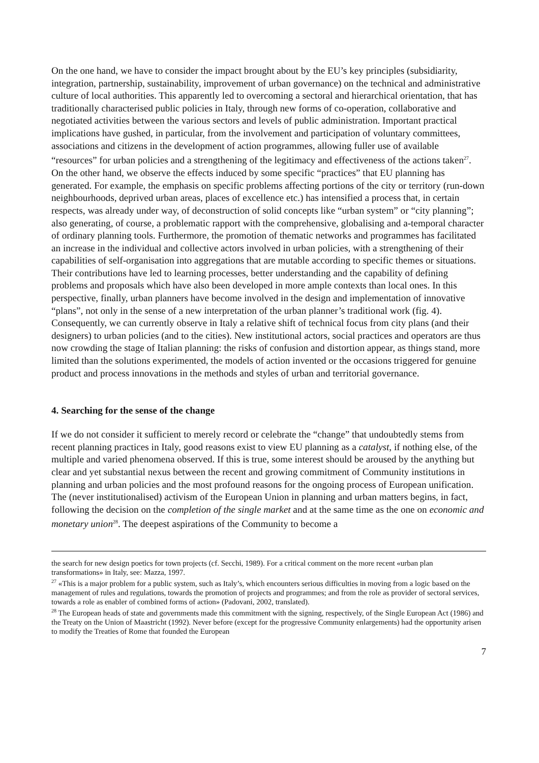On the one hand, we have to consider the impact brought about by the EU’s key principles (subsidiarity, integration, partnership, sustainability, improvement of urban governance) on the technical and administrative culture of local authorities. This apparently led to overcoming a sectoral and hierarchical orientation, that has traditionally characterised public policies in Italy, through new forms of co-operation, collaborative and negotiated activities between the various sectors and levels of public administration. Important practical implications have gushed, in particular, from the involvement and participation of voluntary committees, associations and citizens in the development of action programmes, allowing fuller use of available “resources” for urban policies and a strengthening of the legitimacy and effectiveness of the actions taken<sup>27</sup>.
On the other hand, we observe the effects induced by some specific “practices” that EU planning has generated. For example, the emphasis on specific problems affecting portions of the city or territory (run-down neighbourhoods, deprived urban areas, places of excellence etc.) has intensified a process that, in certain respects, was already under way, of deconstruction of solid concepts like “urban system” or “city planning”; also generating, of course, a problematic rapport with the comprehensive, globalising and a-temporal character of ordinary planning tools. Furthermore, the promotion of thematic networks and programmes has facilitated an increase in the individual and collective actors involved in urban policies, with a strengthening of their capabilities of self-organisation into aggregations that are mutable according to specific themes or situations. Their contributions have led to learning processes, better understanding and the capability of defining problems and proposals which have also been developed in more ample contexts than local ones. In this perspective, finally, urban planners have become involved in the design and implementation of innovative “plans”, not only in the sense of a new interpretation of the urban planner’s traditional work (fig. 4).
Consequently, we can currently observe in Italy a relative shift of technical focus from city plans (and their designers) to urban policies (and to the cities). New institutional actors, social practices and operators are thus now crowding the stage of Italian planning: the risks of confusion and distortion appear, as things stand, more limited than the solutions experimented, the models of action invented or the occasions triggered for genuine product and process innovations in the methods and styles of urban and territorial governance.
4. Searching for the sense of the change
If we do not consider it sufficient to merely record or celebrate the “change” that undoubtedly stems from recent planning practices in Italy, good reasons exist to view EU planning as a catalyst, if nothing else, of the multiple and varied phenomena observed. If this is true, some interest should be aroused by the anything but clear and yet substantial nexus between the recent and growing commitment of Community institutions in planning and urban policies and the most profound reasons for the ongoing process of European unification.
The (never institutionalised) activism of the European Union in planning and urban matters begins, in fact, following the decision on the completion of the single market and at the same time as the one on economic and monetary union<sup>28</sup>. The deepest aspirations of the Community to become a
the search for new design poetics for town projects (cf. Secchi, 1989). For a critical comment on the more recent «urban plan transformations» in Italy, see: Mazza, 1997.
<sup>27</sup> «This is a major problem for a public system, such as Italy’s, which encounters serious difficulties in moving from a logic based on the management of rules and regulations, towards the promotion of projects and programmes; and from the role as provider of sectoral services, towards a role as enabler of combined forms of action» (Padovani, 2002, translated).
<sup>28</sup> The European heads of state and governments made this commitment with the signing, respectively, of the Single European Act (1986) and the Treaty on the Union of Maastricht (1992). Never before (except for the progressive Community enlargements) had the opportunity arisen to modify the Treaties of Rome that founded the European
7